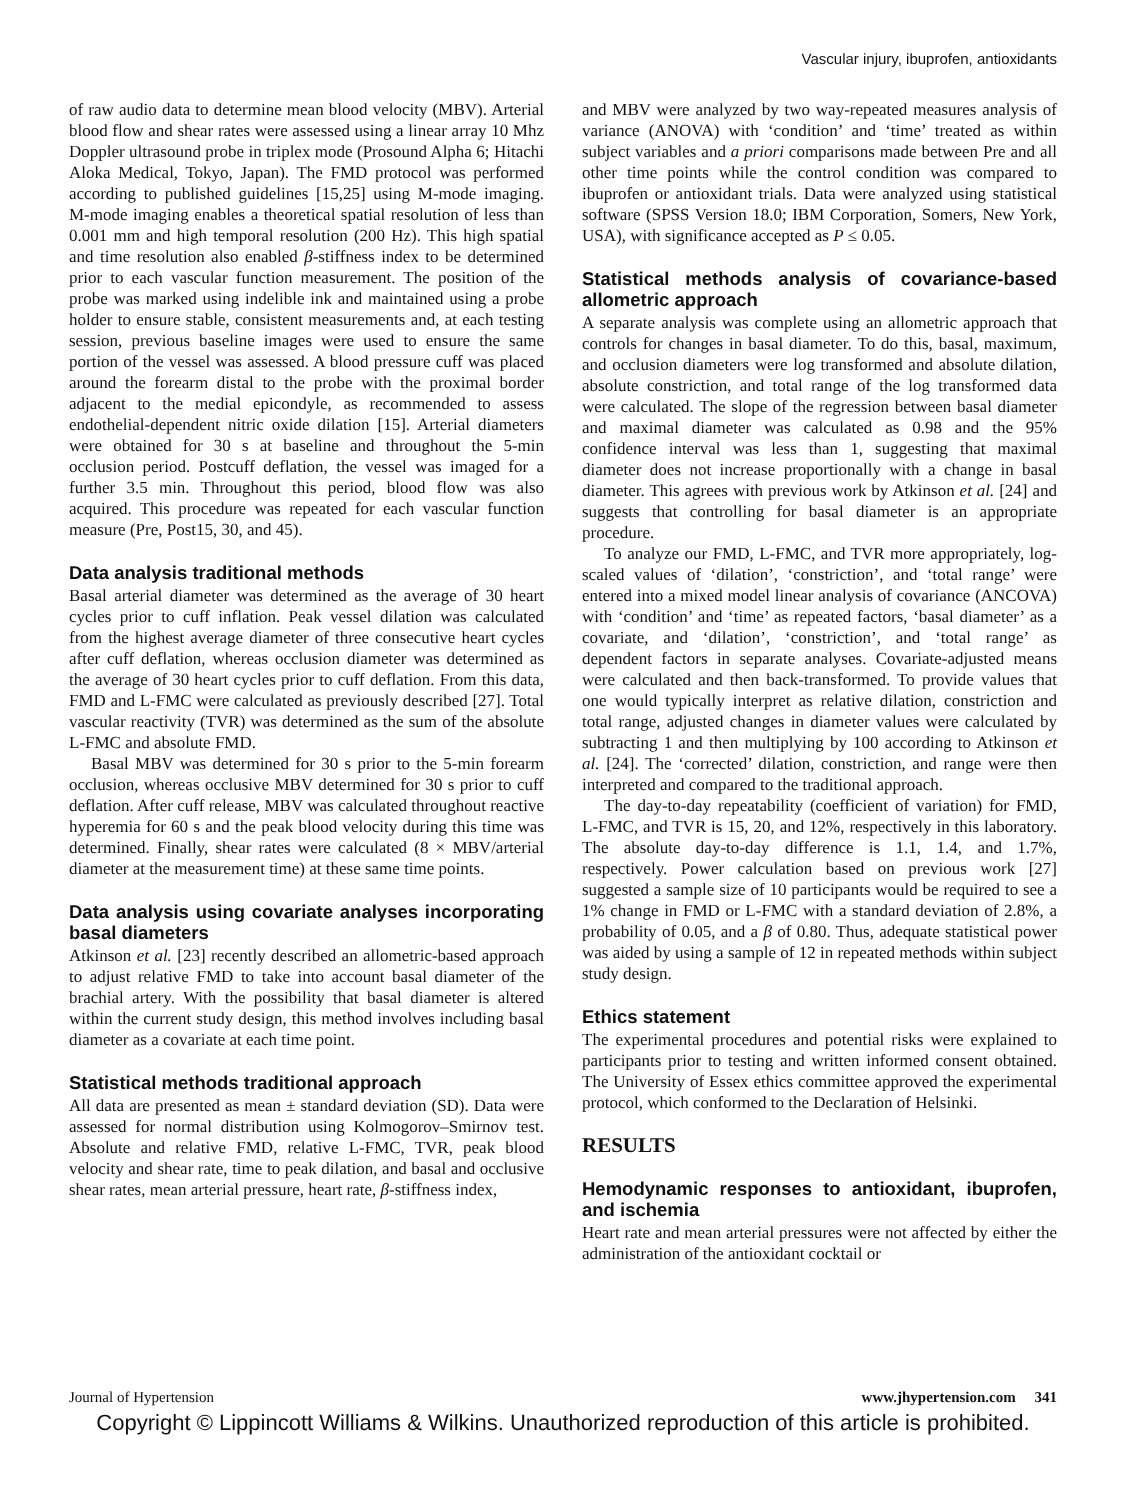Vascular injury, ibuprofen, antioxidants
of raw audio data to determine mean blood velocity (MBV). Arterial blood flow and shear rates were assessed using a linear array 10 Mhz Doppler ultrasound probe in triplex mode (Prosound Alpha 6; Hitachi Aloka Medical, Tokyo, Japan). The FMD protocol was performed according to published guidelines [15,25] using M-mode imaging. M-mode imaging enables a theoretical spatial resolution of less than 0.001 mm and high temporal resolution (200 Hz). This high spatial and time resolution also enabled β-stiffness index to be determined prior to each vascular function measurement. The position of the probe was marked using indelible ink and maintained using a probe holder to ensure stable, consistent measurements and, at each testing session, previous baseline images were used to ensure the same portion of the vessel was assessed. A blood pressure cuff was placed around the forearm distal to the probe with the proximal border adjacent to the medial epicondyle, as recommended to assess endothelial-dependent nitric oxide dilation [15]. Arterial diameters were obtained for 30 s at baseline and throughout the 5-min occlusion period. Postcuff deflation, the vessel was imaged for a further 3.5 min. Throughout this period, blood flow was also acquired. This procedure was repeated for each vascular function measure (Pre, Post15, 30, and 45).
Data analysis traditional methods
Basal arterial diameter was determined as the average of 30 heart cycles prior to cuff inflation. Peak vessel dilation was calculated from the highest average diameter of three consecutive heart cycles after cuff deflation, whereas occlusion diameter was determined as the average of 30 heart cycles prior to cuff deflation. From this data, FMD and L-FMC were calculated as previously described [27]. Total vascular reactivity (TVR) was determined as the sum of the absolute L-FMC and absolute FMD.
Basal MBV was determined for 30 s prior to the 5-min forearm occlusion, whereas occlusive MBV determined for 30 s prior to cuff deflation. After cuff release, MBV was calculated throughout reactive hyperemia for 60 s and the peak blood velocity during this time was determined. Finally, shear rates were calculated (8 × MBV/arterial diameter at the measurement time) at these same time points.
Data analysis using covariate analyses incorporating basal diameters
Atkinson et al. [23] recently described an allometric-based approach to adjust relative FMD to take into account basal diameter of the brachial artery. With the possibility that basal diameter is altered within the current study design, this method involves including basal diameter as a covariate at each time point.
Statistical methods traditional approach
All data are presented as mean ± standard deviation (SD). Data were assessed for normal distribution using Kolmogorov–Smirnov test. Absolute and relative FMD, relative L-FMC, TVR, peak blood velocity and shear rate, time to peak dilation, and basal and occlusive shear rates, mean arterial pressure, heart rate, β-stiffness index,
and MBV were analyzed by two way-repeated measures analysis of variance (ANOVA) with ‘condition’ and ‘time’ treated as within subject variables and a priori comparisons made between Pre and all other time points while the control condition was compared to ibuprofen or antioxidant trials. Data were analyzed using statistical software (SPSS Version 18.0; IBM Corporation, Somers, New York, USA), with significance accepted as P ≤ 0.05.
Statistical methods analysis of covariance-based allometric approach
A separate analysis was complete using an allometric approach that controls for changes in basal diameter. To do this, basal, maximum, and occlusion diameters were log transformed and absolute dilation, absolute constriction, and total range of the log transformed data were calculated. The slope of the regression between basal diameter and maximal diameter was calculated as 0.98 and the 95% confidence interval was less than 1, suggesting that maximal diameter does not increase proportionally with a change in basal diameter. This agrees with previous work by Atkinson et al. [24] and suggests that controlling for basal diameter is an appropriate procedure.
To analyze our FMD, L-FMC, and TVR more appropriately, log-scaled values of ‘dilation’, ‘constriction’, and ‘total range’ were entered into a mixed model linear analysis of covariance (ANCOVA) with ‘condition’ and ‘time’ as repeated factors, ‘basal diameter’ as a covariate, and ‘dilation’, ‘constriction’, and ‘total range’ as dependent factors in separate analyses. Covariate-adjusted means were calculated and then back-transformed. To provide values that one would typically interpret as relative dilation, constriction and total range, adjusted changes in diameter values were calculated by subtracting 1 and then multiplying by 100 according to Atkinson et al. [24]. The ‘corrected’ dilation, constriction, and range were then interpreted and compared to the traditional approach.
The day-to-day repeatability (coefficient of variation) for FMD, L-FMC, and TVR is 15, 20, and 12%, respectively in this laboratory. The absolute day-to-day difference is 1.1, 1.4, and 1.7%, respectively. Power calculation based on previous work [27] suggested a sample size of 10 participants would be required to see a 1% change in FMD or L-FMC with a standard deviation of 2.8%, a probability of 0.05, and a β of 0.80. Thus, adequate statistical power was aided by using a sample of 12 in repeated methods within subject study design.
Ethics statement
The experimental procedures and potential risks were explained to participants prior to testing and written informed consent obtained. The University of Essex ethics committee approved the experimental protocol, which conformed to the Declaration of Helsinki.
RESULTS
Hemodynamic responses to antioxidant, ibuprofen, and ischemia
Heart rate and mean arterial pressures were not affected by either the administration of the antioxidant cocktail or
Journal of Hypertension www.jhypertension.com 341
Copyright © Lippincott Williams & Wilkins. Unauthorized reproduction of this article is prohibited.